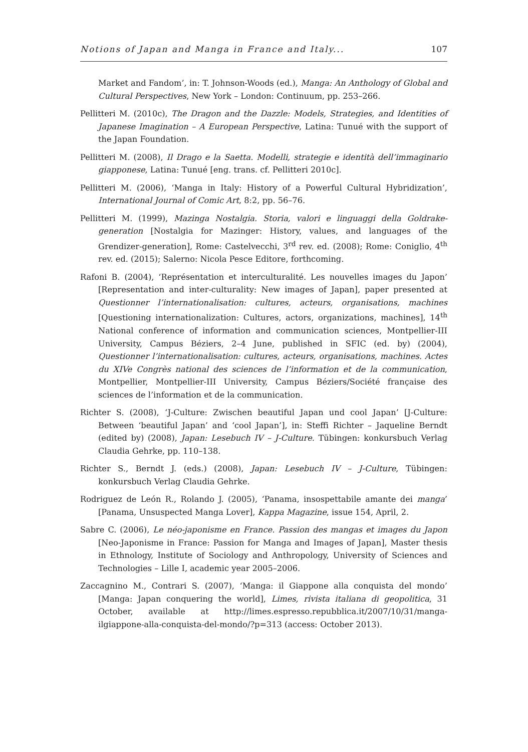Notions of Japan and Manga in France and Italy... 107
Market and Fandom’, in: T. Johnson-Woods (ed.), Manga: An Anthology of Global and Cultural Perspectives, New York – London: Continuum, pp. 253–266.
Pellitteri M. (2010c), The Dragon and the Dazzle: Models, Strategies, and Identities of Japanese Imagination – A European Perspective, Latina: Tunué with the support of the Japan Foundation.
Pellitteri M. (2008), Il Drago e la Saetta. Modelli, strategie e identità dell’immaginario giapponese, Latina: Tunué [eng. trans. cf. Pellitteri 2010c].
Pellitteri M. (2006), ‘Manga in Italy: History of a Powerful Cultural Hybridization’, International Journal of Comic Art, 8:2, pp. 56–76.
Pellitteri M. (1999), Mazinga Nostalgia. Storia, valori e linguaggi della Goldrake-generation [Nostalgia for Mazinger: History, values, and languages of the Grendizer-generation], Rome: Castelvecchi, 3<sup>rd</sup> rev. ed. (2008); Rome: Coniglio, 4<sup>th</sup> rev. ed. (2015); Salerno: Nicola Pesce Editore, forthcoming.
Rafoni B. (2004), ‘Représentation et interculturalité. Les nouvelles images du Japon’ [Representation and inter-culturality: New images of Japan], paper presented at Questionner l’internationalisation: cultures, acteurs, organisations, machines [Questioning internationalization: Cultures, actors, organizations, machines], 14<sup>th</sup> National conference of information and communication sciences, Montpellier-III University, Campus Béziers, 2–4 June, published in SFIC (ed. by) (2004), Questionner l’internationalisation: cultures, acteurs, organisations, machines. Actes du XIVe Congrès national des sciences de l’information et de la communication, Montpellier, Montpellier-III University, Campus Béziers/Société française des sciences de l’information et de la communication.
Richter S. (2008), ‘J-Culture: Zwischen beautiful Japan und cool Japan’ [J-Culture: Between ‘beautiful Japan’ and ‘cool Japan’], in: Steffi Richter – Jaqueline Berndt (edited by) (2008), Japan: Lesebuch IV – J-Culture. Tübingen: konkursbuch Verlag Claudia Gehrke, pp. 110–138.
Richter S., Berndt J. (eds.) (2008), Japan: Lesebuch IV – J-Culture, Tübingen: konkursbuch Verlag Claudia Gehrke.
Rodriguez de León R., Rolando J. (2005), ‘Panama, insospettabile amante dei manga’ [Panama, Unsuspected Manga Lover], Kappa Magazine, issue 154, April, 2.
Sabre C. (2006), Le néo-japonisme en France. Passion des mangas et images du Japon [Neo-Japonisme in France: Passion for Manga and Images of Japan], Master thesis in Ethnology, Institute of Sociology and Anthropology, University of Sciences and Technologies – Lille I, academic year 2005–2006.
Zaccagnino M., Contrari S. (2007), ‘Manga: il Giappone alla conquista del mondo’ [Manga: Japan conquering the world], Limes, rivista italiana di geopolitica, 31 October, available at http://limes.espresso.repubblica.it/2007/10/31/manga-ilgiappone-alla-conquista-del-mondo/?p=313 (access: October 2013).